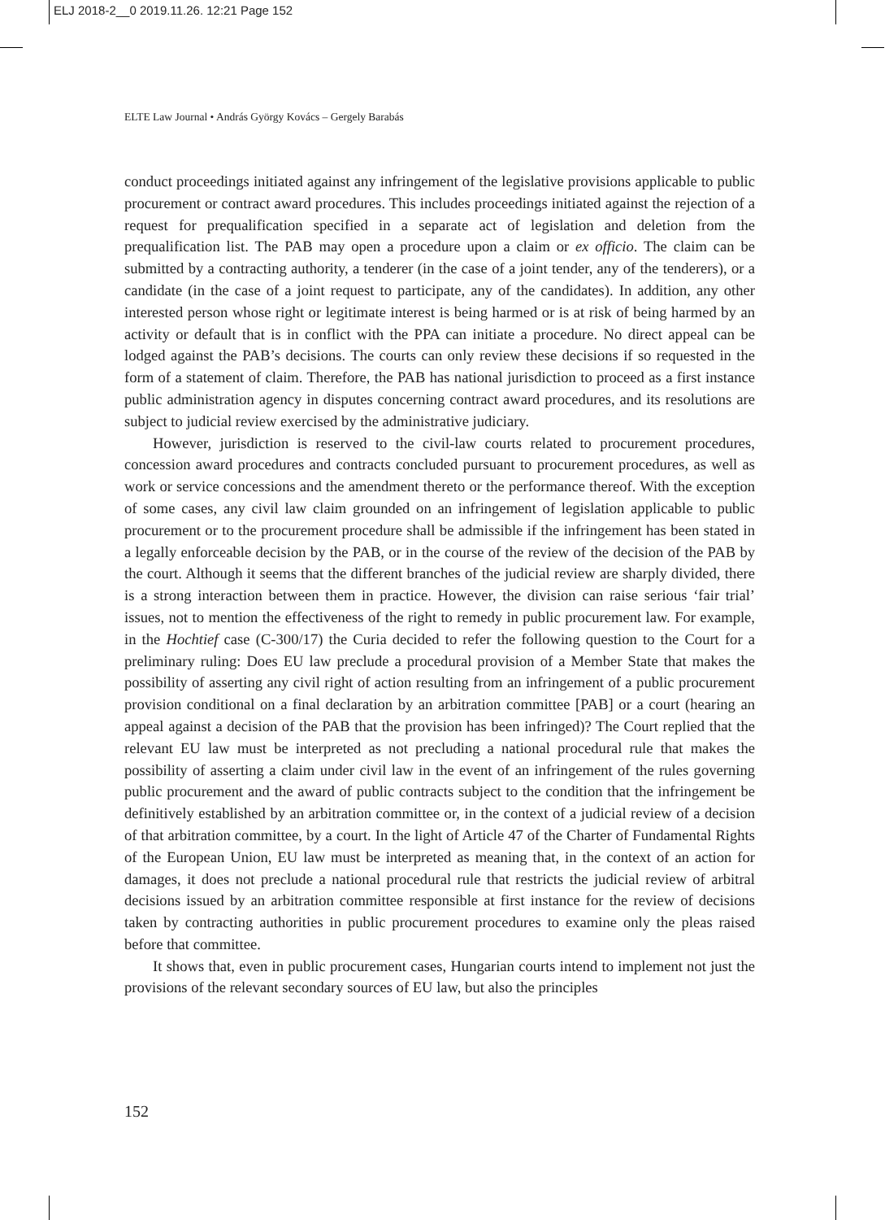ELJ 2018-2__0 2019.11.26. 12:21 Page 152
ELTE Law Journal • András György Kovács – Gergely Barabás
conduct proceedings initiated against any infringement of the legislative provisions applicable to public procurement or contract award procedures. This includes proceedings initiated against the rejection of a request for prequalification specified in a separate act of legislation and deletion from the prequalification list. The PAB may open a procedure upon a claim or ex officio. The claim can be submitted by a contracting authority, a tenderer (in the case of a joint tender, any of the tenderers), or a candidate (in the case of a joint request to participate, any of the candidates). In addition, any other interested person whose right or legitimate interest is being harmed or is at risk of being harmed by an activity or default that is in conflict with the PPA can initiate a procedure. No direct appeal can be lodged against the PAB’s decisions. The courts can only review these decisions if so requested in the form of a statement of claim. Therefore, the PAB has national jurisdiction to proceed as a first instance public administration agency in disputes concerning contract award procedures, and its resolutions are subject to judicial review exercised by the administrative judiciary.
However, jurisdiction is reserved to the civil-law courts related to procurement procedures, concession award procedures and contracts concluded pursuant to procurement procedures, as well as work or service concessions and the amendment thereto or the performance thereof. With the exception of some cases, any civil law claim grounded on an infringement of legislation applicable to public procurement or to the procurement procedure shall be admissible if the infringement has been stated in a legally enforceable decision by the PAB, or in the course of the review of the decision of the PAB by the court. Although it seems that the different branches of the judicial review are sharply divided, there is a strong interaction between them in practice. However, the division can raise serious ‘fair trial’ issues, not to mention the effectiveness of the right to remedy in public procurement law. For example, in the Hochtief case (C-300/17) the Curia decided to refer the following question to the Court for a preliminary ruling: Does EU law preclude a procedural provision of a Member State that makes the possibility of asserting any civil right of action resulting from an infringement of a public procurement provision conditional on a final declaration by an arbitration committee [PAB] or a court (hearing an appeal against a decision of the PAB that the provision has been infringed)? The Court replied that the relevant EU law must be interpreted as not precluding a national procedural rule that makes the possibility of asserting a claim under civil law in the event of an infringement of the rules governing public procurement and the award of public contracts subject to the condition that the infringement be definitively established by an arbitration committee or, in the context of a judicial review of a decision of that arbitration committee, by a court. In the light of Article 47 of the Charter of Fundamental Rights of the European Union, EU law must be interpreted as meaning that, in the context of an action for damages, it does not preclude a national procedural rule that restricts the judicial review of arbitral decisions issued by an arbitration committee responsible at first instance for the review of decisions taken by contracting authorities in public procurement procedures to examine only the pleas raised before that committee.
It shows that, even in public procurement cases, Hungarian courts intend to implement not just the provisions of the relevant secondary sources of EU law, but also the principles
152